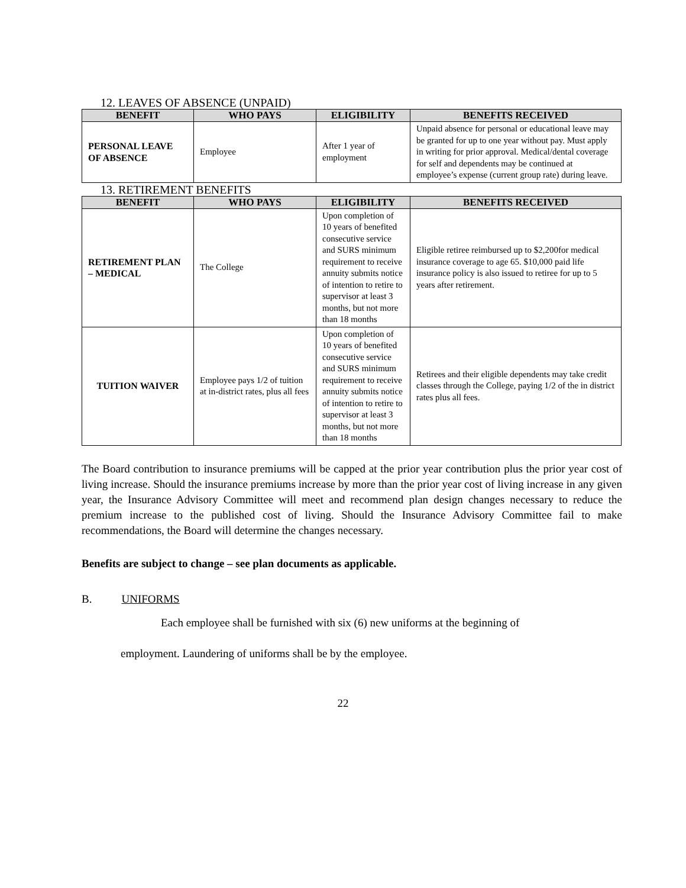12. LEAVES OF ABSENCE (UNPAID)
| BENEFIT | WHO PAYS | ELIGIBILITY | BENEFITS RECEIVED |
| --- | --- | --- | --- |
| PERSONAL LEAVE OF ABSENCE | Employee | After 1 year of employment | Unpaid absence for personal or educational leave may be granted for up to one year without pay. Must apply in writing for prior approval. Medical/dental coverage for self and dependents may be continued at employee’s expense (current group rate) during leave. |
13. RETIREMENT BENEFITS
| BENEFIT | WHO PAYS | ELIGIBILITY | BENEFITS RECEIVED |
| --- | --- | --- | --- |
| RETIREMENT PLAN – MEDICAL | The College | Upon completion of 10 years of benefited consecutive service and SURS minimum requirement to receive annuity submits notice of intention to retire to supervisor at least 3 months, but not more than 18 months | Eligible retiree reimbursed up to $2,200for medical insurance coverage to age 65. $10,000 paid life insurance policy is also issued to retiree for up to 5 years after retirement. |
| TUITION WAIVER | Employee pays 1/2 of tuition at in-district rates, plus all fees | Upon completion of 10 years of benefited consecutive service and SURS minimum requirement to receive annuity submits notice of intention to retire to supervisor at least 3 months, but not more than 18 months | Retirees and their eligible dependents may take credit classes through the College, paying 1/2 of the in district rates plus all fees. |
The Board contribution to insurance premiums will be capped at the prior year contribution plus the prior year cost of living increase. Should the insurance premiums increase by more than the prior year cost of living increase in any given year, the Insurance Advisory Committee will meet and recommend plan design changes necessary to reduce the premium increase to the published cost of living. Should the Insurance Advisory Committee fail to make recommendations, the Board will determine the changes necessary.
Benefits are subject to change – see plan documents as applicable.
B. UNIFORMS
Each employee shall be furnished with six (6) new uniforms at the beginning of
employment. Laundering of uniforms shall be by the employee.
22